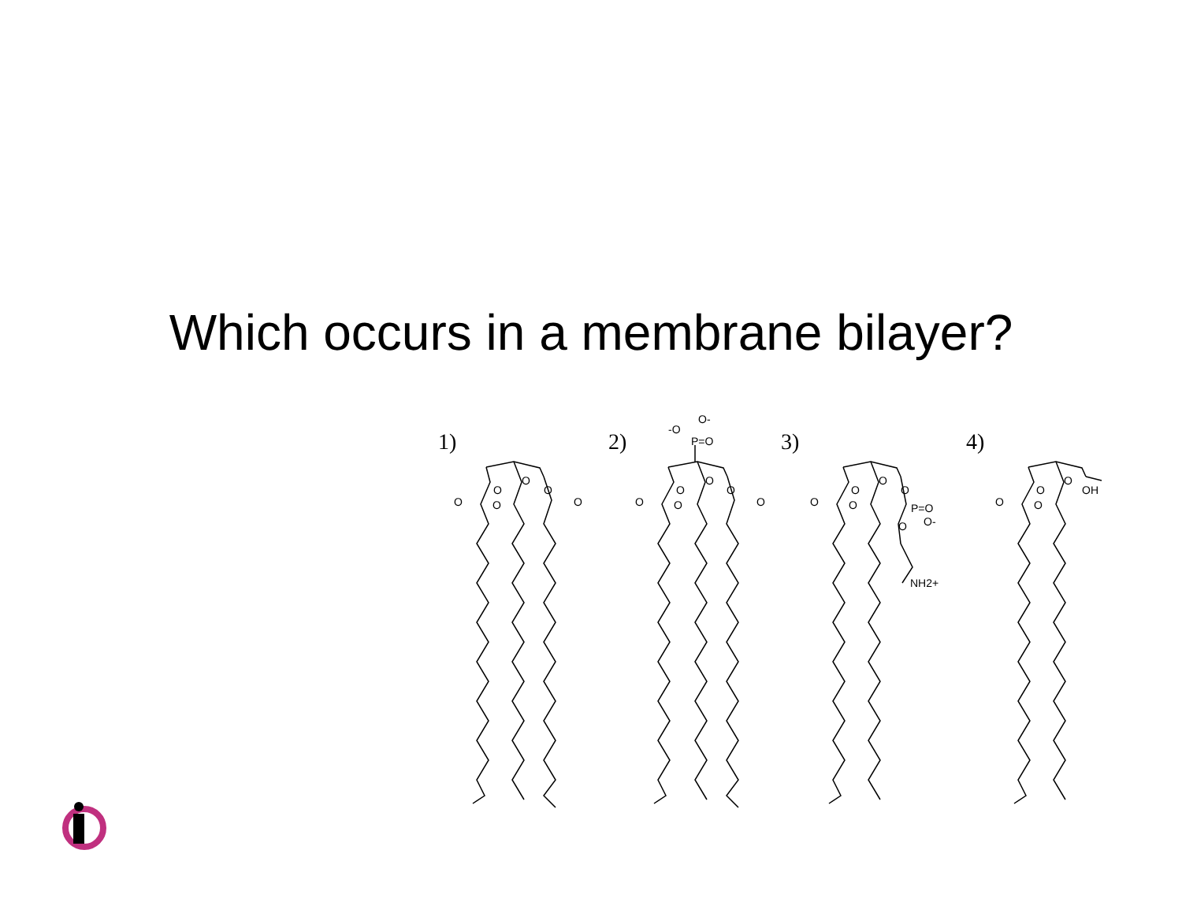Which occurs in a membrane bilayer?
1) 2) 3) 4)
O
O
O
O
O
O
O-
-O
P=O
O
O
O
O
O
O
O
O
O
O
O
P=O
O-
O
NH2+
O
O
O
O
OH